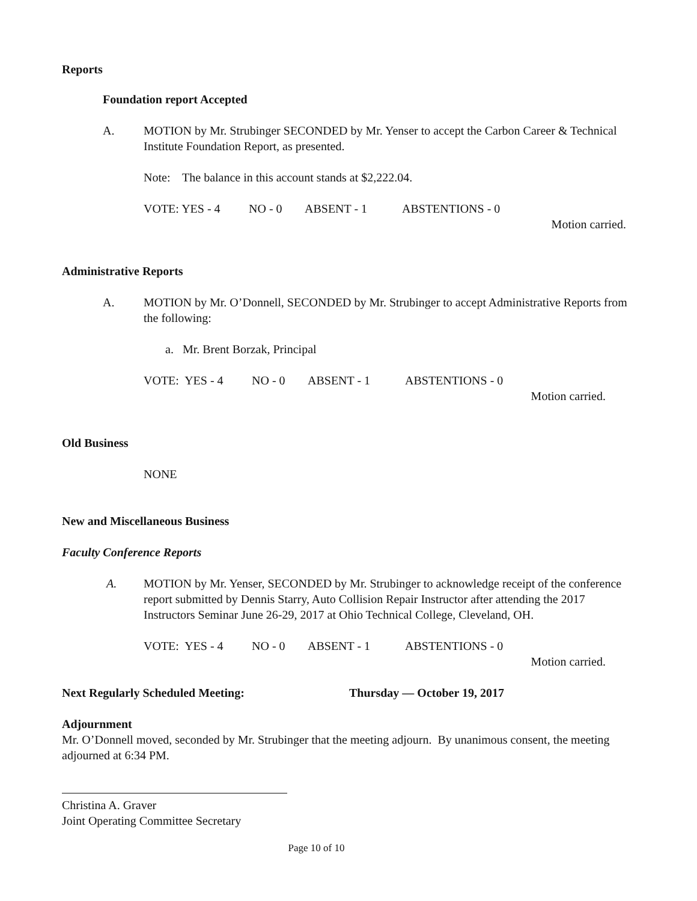Reports
Foundation report Accepted
A. MOTION by Mr. Strubinger SECONDED by Mr. Yenser to accept the Carbon Career & Technical Institute Foundation Report, as presented.
Note: The balance in this account stands at $2,222.04.
VOTE: YES - 4 NO - 0 ABSENT - 1 ABSTENTIONS - 0
Motion carried.
Administrative Reports
A. MOTION by Mr. O’Donnell, SECONDED by Mr. Strubinger to accept Administrative Reports from the following:
a. Mr. Brent Borzak, Principal
VOTE: YES - 4 NO - 0 ABSENT - 1 ABSTENTIONS - 0
Motion carried.
Old Business
NONE
New and Miscellaneous Business
Faculty Conference Reports
A. MOTION by Mr. Yenser, SECONDED by Mr. Strubinger to acknowledge receipt of the conference report submitted by Dennis Starry, Auto Collision Repair Instructor after attending the 2017 Instructors Seminar June 26-29, 2017 at Ohio Technical College, Cleveland, OH.
VOTE: YES - 4 NO - 0 ABSENT - 1 ABSTENTIONS - 0
Motion carried.
Next Regularly Scheduled Meeting: Thursday — October 19, 2017
Adjournment
Mr. O’Donnell moved, seconded by Mr. Strubinger that the meeting adjourn. By unanimous consent, the meeting adjourned at 6:34 PM.
Christina A. Graver
Joint Operating Committee Secretary
Page 10 of 10